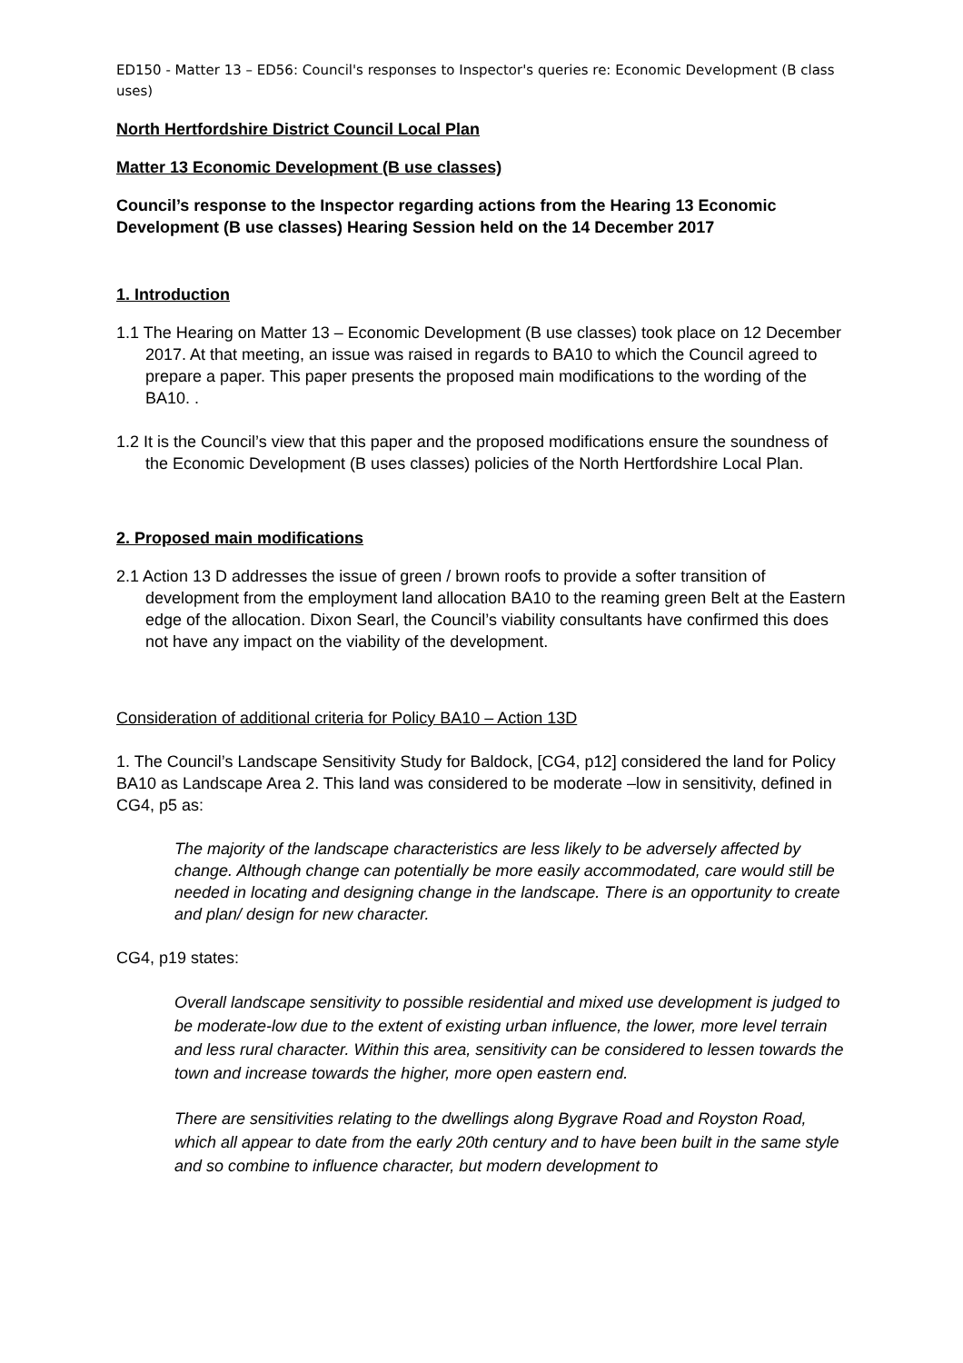ED150 - Matter 13 – ED56: Council's responses to Inspector's queries re: Economic Development (B class uses)
North Hertfordshire District Council Local Plan
Matter 13 Economic Development (B use classes)
Council’s response to the Inspector regarding actions from the Hearing 13 Economic Development (B use classes) Hearing Session held on the 14 December 2017
1. Introduction
1.1 The Hearing on Matter 13 – Economic Development (B use classes) took place on 12 December 2017. At that meeting, an issue was raised in regards to BA10 to which the Council agreed to prepare a paper. This paper presents the proposed main modifications to the wording of the BA10. .
1.2 It is the Council’s view that this paper and the proposed modifications ensure the soundness of the Economic Development (B uses classes) policies of the North Hertfordshire Local Plan.
2. Proposed main modifications
2.1 Action 13 D addresses the issue of green / brown roofs to provide a softer transition of development from the employment land allocation BA10 to the reaming green Belt at the Eastern edge of the allocation. Dixon Searl, the Council’s viability consultants have confirmed this does not have any impact on the viability of the development.
Consideration of additional criteria for Policy BA10 – Action 13D
1. The Council’s Landscape Sensitivity Study for Baldock, [CG4, p12] considered the land for Policy BA10 as Landscape Area 2. This land was considered to be moderate –low in sensitivity, defined in CG4, p5 as:
The majority of the landscape characteristics are less likely to be adversely affected by change. Although change can potentially be more easily accommodated, care would still be needed in locating and designing change in the landscape. There is an opportunity to create and plan/ design for new character.
CG4, p19 states:
Overall landscape sensitivity to possible residential and mixed use development is judged to be moderate-low due to the extent of existing urban influence, the lower, more level terrain and less rural character. Within this area, sensitivity can be considered to lessen towards the town and increase towards the higher, more open eastern end.
There are sensitivities relating to the dwellings along Bygrave Road and Royston Road, which all appear to date from the early 20th century and to have been built in the same style and so combine to influence character, but modern development to